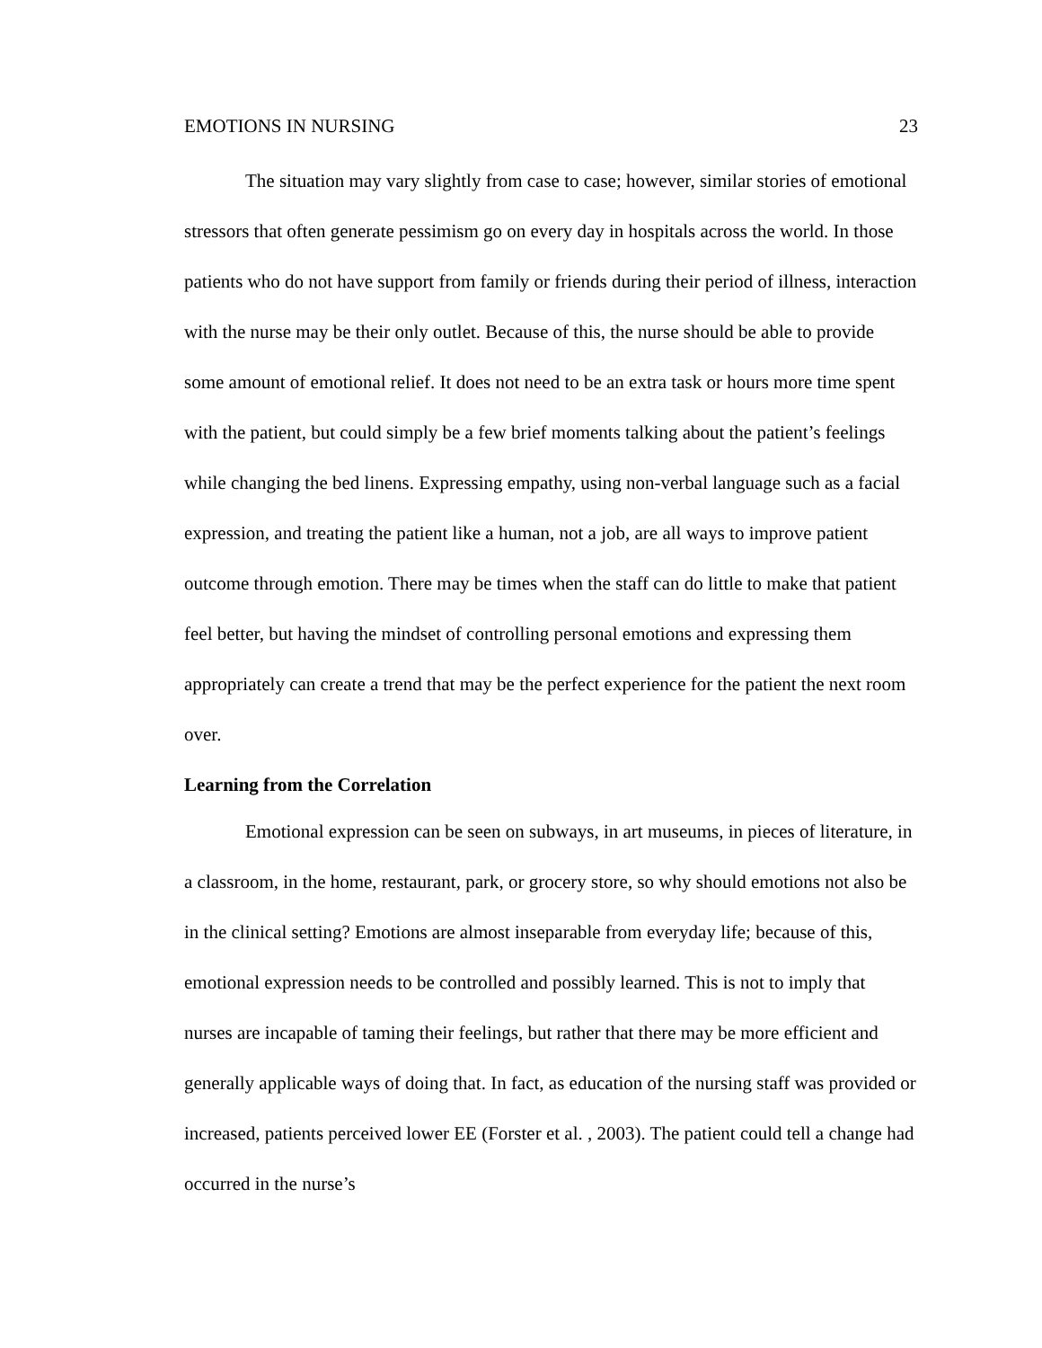EMOTIONS IN NURSING 23
The situation may vary slightly from case to case; however, similar stories of emotional stressors that often generate pessimism go on every day in hospitals across the world. In those patients who do not have support from family or friends during their period of illness, interaction with the nurse may be their only outlet. Because of this, the nurse should be able to provide some amount of emotional relief. It does not need to be an extra task or hours more time spent with the patient, but could simply be a few brief moments talking about the patient’s feelings while changing the bed linens. Expressing empathy, using non-verbal language such as a facial expression, and treating the patient like a human, not a job, are all ways to improve patient outcome through emotion. There may be times when the staff can do little to make that patient feel better, but having the mindset of controlling personal emotions and expressing them appropriately can create a trend that may be the perfect experience for the patient the next room over.
Learning from the Correlation
Emotional expression can be seen on subways, in art museums, in pieces of literature, in a classroom, in the home, restaurant, park, or grocery store, so why should emotions not also be in the clinical setting? Emotions are almost inseparable from everyday life; because of this, emotional expression needs to be controlled and possibly learned. This is not to imply that nurses are incapable of taming their feelings, but rather that there may be more efficient and generally applicable ways of doing that. In fact, as education of the nursing staff was provided or increased, patients perceived lower EE (Forster et al. , 2003). The patient could tell a change had occurred in the nurse’s